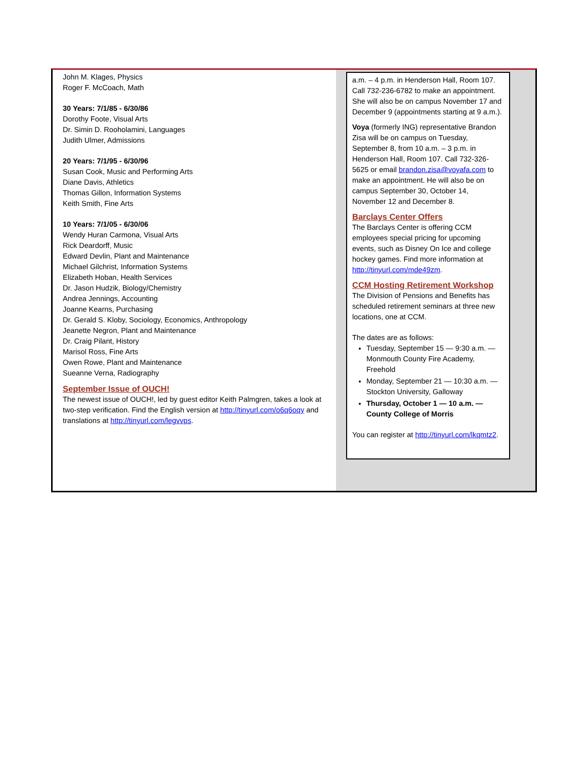John M. Klages, Physics
Roger F. McCoach, Math
30 Years: 7/1/85 - 6/30/86
Dorothy Foote, Visual Arts
Dr. Simin D. Rooholamini, Languages
Judith Ulmer, Admissions
20 Years: 7/1/95 - 6/30/96
Susan Cook, Music and Performing Arts
Diane Davis, Athletics
Thomas Gillon, Information Systems
Keith Smith, Fine Arts
10 Years: 7/1/05 - 6/30/06
Wendy Huran Carmona, Visual Arts
Rick Deardorff, Music
Edward Devlin, Plant and Maintenance
Michael Gilchrist, Information Systems
Elizabeth Hoban, Health Services
Dr. Jason Hudzik, Biology/Chemistry
Andrea Jennings, Accounting
Joanne Kearns, Purchasing
Dr. Gerald S. Kloby, Sociology, Economics, Anthropology
Jeanette Negron, Plant and Maintenance
Dr. Craig Pilant, History
Marisol Ross, Fine Arts
Owen Rowe, Plant and Maintenance
Sueanne Verna, Radiography
September Issue of OUCH!
The newest issue of OUCH!, led by guest editor Keith Palmgren, takes a look at two-step verification. Find the English version at http://tinyurl.com/o6q6oqy and translations at http://tinyurl.com/legvvps.
a.m. – 4 p.m. in Henderson Hall, Room 107. Call 732-236-6782 to make an appointment. She will also be on campus November 17 and December 9 (appointments starting at 9 a.m.).
Voya (formerly ING) representative Brandon Zisa will be on campus on Tuesday, September 8, from 10 a.m. – 3 p.m. in Henderson Hall, Room 107. Call 732-326-5625 or email brandon.zisa@voyafa.com to make an appointment. He will also be on campus September 30, October 14, November 12 and December 8.
Barclays Center Offers
The Barclays Center is offering CCM employees special pricing for upcoming events, such as Disney On Ice and college hockey games. Find more information at http://tinyurl.com/mde49zm.
CCM Hosting Retirement Workshop
The Division of Pensions and Benefits has scheduled retirement seminars at three new locations, one at CCM.
The dates are as follows:
Tuesday, September 15 — 9:30 a.m. — Monmouth County Fire Academy, Freehold
Monday, September 21 — 10:30 a.m. — Stockton University, Galloway
Thursday, October 1 — 10 a.m. — County College of Morris
You can register at http://tinyurl.com/lkqmtz2.